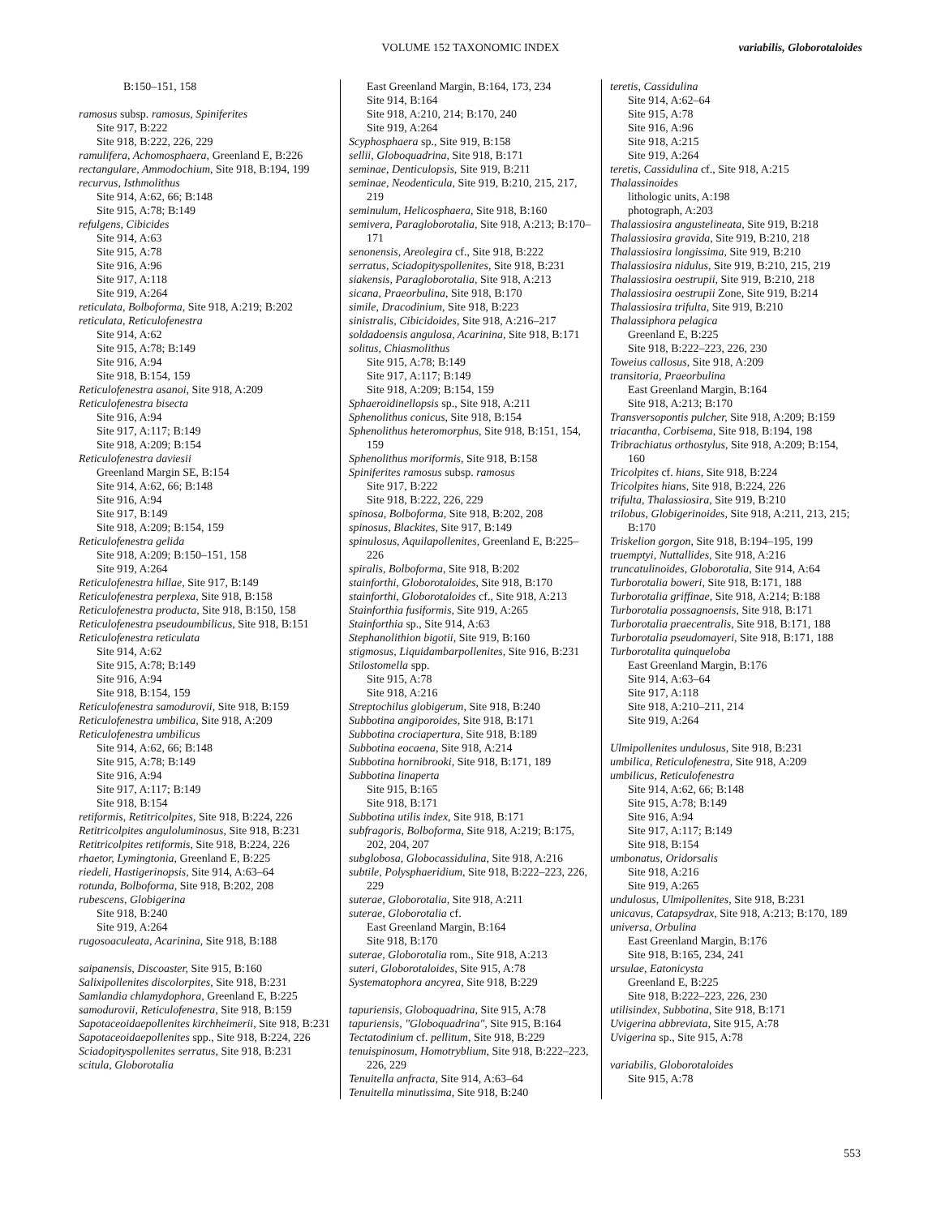VOLUME 152 TAXONOMIC INDEX variabilis, Globorotaloides
B:150–151, 158
ramosus subsp. ramosus, Spiniferites
Site 917, B:222
Site 918, B:222, 226, 229
ramulifera, Achomosphaera, Greenland E, B:226
rectangulare, Ammodochium, Site 918, B:194, 199
recurvus, Isthmolithus
Site 914, A:62, 66; B:148
Site 915, A:78; B:149
refulgens, Cibicides
Site 914, A:63
Site 915, A:78
Site 916, A:96
Site 917, A:118
Site 919, A:264
reticulata, Bolboforma, Site 918, A:219; B:202
reticulata, Reticulofenestra
Site 914, A:62
Site 915, A:78; B:149
Site 916, A:94
Site 918, B:154, 159
Reticulofenestra asanoi, Site 918, A:209
Reticulofenestra bisecta
Site 916, A:94
Site 917, A:117; B:149
Site 918, A:209; B:154
Reticulofenestra daviesii
Greenland Margin SE, B:154
Site 914, A:62, 66; B:148
Site 916, A:94
Site 917, B:149
Site 918, A:209; B:154, 159
Reticulofenestra gelida
Site 918, A:209; B:150–151, 158
Site 919, A:264
Reticulofenestra hillae, Site 917, B:149
Reticulofenestra perplexa, Site 918, B:158
Reticulofenestra producta, Site 918, B:150, 158
Reticulofenestra pseudoumbilicus, Site 918, B:151
Reticulofenestra reticulata
Site 914, A:62
Site 915, A:78; B:149
Site 916, A:94
Site 918, B:154, 159
Reticulofenestra samodurovii, Site 918, B:159
Reticulofenestra umbilica, Site 918, A:209
Reticulofenestra umbilicus
Site 914, A:62, 66; B:148
Site 915, A:78; B:149
Site 916, A:94
Site 917, A:117; B:149
Site 918, B:154
retiformis, Retitricolpites, Site 918, B:224, 226
Retitricolpites anguloluminosus, Site 918, B:231
Retitricolpites retiformis, Site 918, B:224, 226
rhaetor, Lymingtonia, Greenland E, B:225
riedeli, Hastigerinopsis, Site 914, A:63–64
rotunda, Bolboforma, Site 918, B:202, 208
rubescens, Globigerina
Site 918, B:240
Site 919, A:264
rugosoaculeata, Acarinina, Site 918, B:188
saipanensis, Discoaster, Site 915, B:160
Salixipollenites discolorpites, Site 918, B:231
Samlandia chlamydophora, Greenland E, B:225
samodurovii, Reticulofenestra, Site 918, B:159
Sapotaceoidaepollenites kirchheimerii, Site 918, B:231
Sapotaceoidaepollenites spp., Site 918, B:224, 226
Sciadopityspollenites serratus, Site 918, B:231
scitula, Globorotalia
East Greenland Margin, B:164, 173, 234
Site 914, B:164
Site 918, A:210, 214; B:170, 240
Site 919, A:264
Scyphosphaera sp., Site 919, B:158
sellii, Globoquadrina, Site 918, B:171
seminae, Denticulopsis, Site 919, B:211
seminae, Neodenticula, Site 919, B:210, 215, 217, 219
seminulum, Helicosphaera, Site 918, B:160
semivera, Paragloborotalia, Site 918, A:213; B:170–171
senonensis, Areolegira cf., Site 918, B:222
serratus, Sciadopityspollenites, Site 918, B:231
siakensis, Paragloborotalia, Site 918, A:213
sicana, Praeorbulina, Site 918, B:170
simile, Dracodinium, Site 918, B:223
sinistralis, Cibicidoides, Site 918, A:216–217
soldadoensis angulosa, Acarinina, Site 918, B:171
solitus, Chiasmolithus
Site 915, A:78; B:149
Site 917, A:117; B:149
Site 918, A:209; B:154, 159
Sphaeroidinellopsis sp., Site 918, A:211
Sphenolithus conicus, Site 918, B:154
Sphenolithus heteromorphus, Site 918, B:151, 154, 159
Sphenolithus moriformis, Site 918, B:158
Spiniferites ramosus subsp. ramosus
Site 917, B:222
Site 918, B:222, 226, 229
spinosa, Bolboforma, Site 918, B:202, 208
spinosus, Blackites, Site 917, B:149
spinulosus, Aquilapollenites, Greenland E, B:225–226
spiralis, Bolboforma, Site 918, B:202
stainforthi, Globorotaloides, Site 918, B:170
stainforthi, Globorotaloides cf., Site 918, A:213
Stainforthia fusiformis, Site 919, A:265
Stainforthia sp., Site 914, A:63
Stephanolithion bigotii, Site 919, B:160
stigmosus, Liquidambarpollenites, Site 916, B:231
Stilostomella spp.
Site 915, A:78
Site 918, A:216
Streptochilus globigerum, Site 918, B:240
Subbotina angiporoides, Site 918, B:171
Subbotina crociapertura, Site 918, B:189
Subbotina eocaena, Site 918, A:214
Subbotina hornibrooki, Site 918, B:171, 189
Subbotina linaperta
Site 915, B:165
Site 918, B:171
Subbotina utilis index, Site 918, B:171
subfragoris, Bolboforma, Site 918, A:219; B:175, 202, 204, 207
subglobosa, Globocassidulina, Site 918, A:216
subtile, Polysphaeridium, Site 918, B:222–223, 226, 229
suterae, Globorotalia, Site 918, A:211
suterae, Globorotalia cf.
East Greenland Margin, B:164
Site 918, B:170
suterae, Globorotalia rom., Site 918, A:213
suteri, Globorotaloides, Site 915, A:78
Systematophora ancyrea, Site 918, B:229
tapuriensis, Globoquadrina, Site 915, A:78
tapuriensis, "Globoquadrina", Site 915, B:164
Tectatodinium cf. pellitum, Site 918, B:229
tenuispinosum, Homotryblium, Site 918, B:222–223, 226, 229
Tenuitella anfracta, Site 914, A:63–64
Tenuitella minutissima, Site 918, B:240
teretis, Cassidulina
Site 914, A:62–64
Site 915, A:78
Site 916, A:96
Site 918, A:215
Site 919, A:264
teretis, Cassidulina cf., Site 918, A:215
Thalassinoides
lithologic units, A:198
photograph, A:203
Thalassiosira angustelineata, Site 919, B:218
Thalassiosira gravida, Site 919, B:210, 218
Thalassiosira longissima, Site 919, B:210
Thalassiosira nidulus, Site 919, B:210, 215, 219
Thalassiosira oestrupii, Site 919, B:210, 218
Thalassiosira oestrupii Zone, Site 919, B:214
Thalassiosira trifulta, Site 919, B:210
Thalassiphora pelagica
Greenland E, B:225
Site 918, B:222–223, 226, 230
Toweius callosus, Site 918, A:209
transitoria, Praeorbulina
East Greenland Margin, B:164
Site 918, A:213; B:170
Transversopontis pulcher, Site 918, A:209; B:159
triacantha, Corbisema, Site 918, B:194, 198
Tribrachiatus orthostylus, Site 918, A:209; B:154, 160
Tricolpites cf. hians, Site 918, B:224
Tricolpites hians, Site 918, B:224, 226
trifulta, Thalassiosira, Site 919, B:210
trilobus, Globigerinoides, Site 918, A:211, 213, 215; B:170
Triskelion gorgon, Site 918, B:194–195, 199
truemptyi, Nuttallides, Site 918, A:216
truncatulinoides, Globorotalia, Site 914, A:64
Turborotalia boweri, Site 918, B:171, 188
Turborotalia griffinae, Site 918, A:214; B:188
Turborotalia possagnoensis, Site 918, B:171
Turborotalia praecentralis, Site 918, B:171, 188
Turborotalia pseudomayeri, Site 918, B:171, 188
Turborotalita quinqueloba
East Greenland Margin, B:176
Site 914, A:63–64
Site 917, A:118
Site 918, A:210–211, 214
Site 919, A:264
Ulmipollenites undulosus, Site 918, B:231
umbilica, Reticulofenestra, Site 918, A:209
umbilicus, Reticulofenestra
Site 914, A:62, 66; B:148
Site 915, A:78; B:149
Site 916, A:94
Site 917, A:117; B:149
Site 918, B:154
umbonatus, Oridorsalis
Site 918, A:216
Site 919, A:265
undulosus, Ulmipollenites, Site 918, B:231
unicavus, Catapsydrax, Site 918, A:213; B:170, 189
universa, Orbulina
East Greenland Margin, B:176
Site 918, B:165, 234, 241
ursulae, Eatonicysta
Greenland E, B:225
Site 918, B:222–223, 226, 230
utilisindex, Subbotina, Site 918, B:171
Uvigerina abbreviata, Site 915, A:78
Uvigerina sp., Site 915, A:78
variabilis, Globorotaloides
Site 915, A:78
553